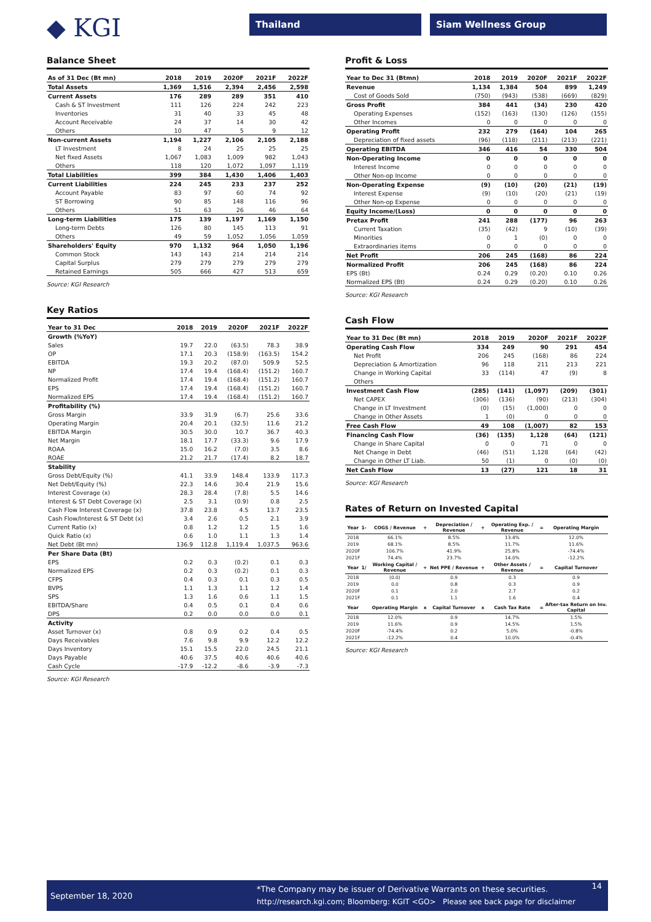◆ KGI
Thailand Siam Wellness Group
Balance Sheet
| As of 31 Dec (Bt mn) | 2018 | 2019 | 2020F | 2021F | 2022F |
| --- | --- | --- | --- | --- | --- |
| Total Assets | 1,369 | 1,516 | 2,394 | 2,456 | 2,598 |
| Current Assets | 176 | 289 | 289 | 351 | 410 |
| Cash & ST Investment | 111 | 126 | 224 | 242 | 223 |
| Inventories | 31 | 40 | 33 | 45 | 48 |
| Account Receivable | 24 | 37 | 14 | 30 | 42 |
| Others | 10 | 47 | 5 | 9 | 12 |
| Non-current Assets | 1,194 | 1,227 | 2,106 | 2,105 | 2,188 |
| LT Investment | 8 | 24 | 25 | 25 | 25 |
| Net fixed Assets | 1,067 | 1,083 | 1,009 | 982 | 1,043 |
| Others | 118 | 120 | 1,072 | 1,097 | 1,119 |
| Total Liabilities | 399 | 384 | 1,430 | 1,406 | 1,403 |
| Current Liabilities | 224 | 245 | 233 | 237 | 252 |
| Account Payable | 83 | 97 | 60 | 74 | 92 |
| ST Borrowing | 90 | 85 | 148 | 116 | 96 |
| Others | 51 | 63 | 26 | 46 | 64 |
| Long-term Liabilities | 175 | 139 | 1,197 | 1,169 | 1,150 |
| Long-term Debts | 126 | 80 | 145 | 113 | 91 |
| Others | 49 | 59 | 1,052 | 1,056 | 1,059 |
| Shareholders' Equity | 970 | 1,132 | 964 | 1,050 | 1,196 |
| Common Stock | 143 | 143 | 214 | 214 | 214 |
| Capital Surplus | 279 | 279 | 279 | 279 | 279 |
| Retained Earnings | 505 | 666 | 427 | 513 | 659 |
Source: KGI Research
Key Ratios
| Year to 31 Dec | 2018 | 2019 | 2020F | 2021F | 2022F |
| --- | --- | --- | --- | --- | --- |
| Growth (%YoY) | | | | | |
| Sales | 19.7 | 22.0 | (63.5) | 78.3 | 38.9 |
| OP | 17.1 | 20.3 | (158.9) | (163.5) | 154.2 |
| EBITDA | 19.3 | 20.2 | (87.0) | 509.9 | 52.5 |
| NP | 17.4 | 19.4 | (168.4) | (151.2) | 160.7 |
| Normalized Profit | 17.4 | 19.4 | (168.4) | (151.2) | 160.7 |
| EPS | 17.4 | 19.4 | (168.4) | (151.2) | 160.7 |
| Normalized EPS | 17.4 | 19.4 | (168.4) | (151.2) | 160.7 |
| Profitability (%) | | | | | |
| Gross Margin | 33.9 | 31.9 | (6.7) | 25.6 | 33.6 |
| Operating Margin | 20.4 | 20.1 | (32.5) | 11.6 | 21.2 |
| EBITDA Margin | 30.5 | 30.0 | 10.7 | 36.7 | 40.3 |
| Net Margin | 18.1 | 17.7 | (33.3) | 9.6 | 17.9 |
| ROAA | 15.0 | 16.2 | (7.0) | 3.5 | 8.6 |
| ROAE | 21.2 | 21.7 | (17.4) | 8.2 | 18.7 |
| Stability | | | | | |
| Gross Debt/Equity (%) | 41.1 | 33.9 | 148.4 | 133.9 | 117.3 |
| Net Debt/Equity (%) | 22.3 | 14.6 | 30.4 | 21.9 | 15.6 |
| Interest Coverage (x) | 28.3 | 28.4 | (7.8) | 5.5 | 14.6 |
| Interest & ST Debt Coverage (x) | 2.5 | 3.1 | (0.9) | 0.8 | 2.5 |
| Cash Flow Interest Coverage (x) | 37.8 | 23.8 | 4.5 | 13.7 | 23.5 |
| Cash Flow/Interest & ST Debt (x) | 3.4 | 2.6 | 0.5 | 2.1 | 3.9 |
| Current Ratio (x) | 0.8 | 1.2 | 1.2 | 1.5 | 1.6 |
| Quick Ratio (x) | 0.6 | 1.0 | 1.1 | 1.3 | 1.4 |
| Net Debt (Bt mn) | 136.9 | 112.8 | 1,119.4 | 1,037.5 | 963.6 |
| Per Share Data (Bt) | | | | | |
| EPS | 0.2 | 0.3 | (0.2) | 0.1 | 0.3 |
| Normalized EPS | 0.2 | 0.3 | (0.2) | 0.1 | 0.3 |
| CFPS | 0.4 | 0.3 | 0.1 | 0.3 | 0.5 |
| BVPS | 1.1 | 1.3 | 1.1 | 1.2 | 1.4 |
| SPS | 1.3 | 1.6 | 0.6 | 1.1 | 1.5 |
| EBITDA/Share | 0.4 | 0.5 | 0.1 | 0.4 | 0.6 |
| DPS | 0.2 | 0.0 | 0.0 | 0.0 | 0.1 |
| Activity | | | | | |
| Asset Turnover (x) | 0.8 | 0.9 | 0.2 | 0.4 | 0.5 |
| Days Receivables | 7.6 | 9.8 | 9.9 | 12.2 | 12.2 |
| Days Inventory | 15.1 | 15.5 | 22.0 | 24.5 | 21.1 |
| Days Payable | 40.6 | 37.5 | 40.6 | 40.6 | 40.6 |
| Cash Cycle | -17.9 | -12.2 | -8.6 | -3.9 | -7.3 |
Source: KGI Research
Profit & Loss
| Year to Dec 31 (Btmn) | 2018 | 2019 | 2020F | 2021F | 2022F |
| --- | --- | --- | --- | --- | --- |
| Revenue | 1,134 | 1,384 | 504 | 899 | 1,249 |
| Cost of Goods Sold | (750) | (943) | (538) | (669) | (829) |
| Gross Profit | 384 | 441 | (34) | 230 | 420 |
| Operating Expenses | (152) | (163) | (130) | (126) | (155) |
| Other Incomes | 0 | 0 | 0 | 0 | 0 |
| Operating Profit | 232 | 279 | (164) | 104 | 265 |
| Depreciation of fixed assets | (96) | (118) | (211) | (213) | (221) |
| Operating EBITDA | 346 | 416 | 54 | 330 | 504 |
| Non-Operating Income | 0 | 0 | 0 | 0 | 0 |
| Interest Income | 0 | 0 | 0 | 0 | 0 |
| Other Non-op Income | 0 | 0 | 0 | 0 | 0 |
| Non-Operating Expense | (9) | (10) | (20) | (21) | (19) |
| Interest Expense | (9) | (10) | (20) | (21) | (19) |
| Other Non-op Expense | 0 | 0 | 0 | 0 | 0 |
| Equity Income/(Loss) | 0 | 0 | 0 | 0 | 0 |
| Pretax Profit | 241 | 288 | (177) | 96 | 263 |
| Current Taxation | (35) | (42) | 9 | (10) | (39) |
| Minorities | 0 | 1 | (0) | 0 | 0 |
| Extraordinaries items | 0 | 0 | 0 | 0 | 0 |
| Net Profit | 206 | 245 | (168) | 86 | 224 |
| Normalized Profit | 206 | 245 | (168) | 86 | 224 |
| EPS (Bt) | 0.24 | 0.29 | (0.20) | 0.10 | 0.26 |
| Normalized EPS (Bt) | 0.24 | 0.29 | (0.20) | 0.10 | 0.26 |
Source: KGI Research
Cash Flow
| Year to 31 Dec (Bt mn) | 2018 | 2019 | 2020F | 2021F | 2022F |
| --- | --- | --- | --- | --- | --- |
| Operating Cash Flow | 334 | 249 | 90 | 291 | 454 |
| Net Profit | 206 | 245 | (168) | 86 | 224 |
| Depreciation & Amortization | 96 | 118 | 211 | 213 | 221 |
| Change in Working Capital | 33 | (114) | 47 | (9) | 8 |
| Others | | | | | |
| Investment Cash Flow | (285) | (141) | (1,097) | (209) | (301) |
| Net CAPEX | (306) | (136) | (90) | (213) | (304) |
| Change in LT Investment | (0) | (15) | (1,000) | 0 | 0 |
| Change in Other Assets | 1 | (0) | 0 | 0 | 0 |
| Free Cash Flow | 49 | 108 | (1,007) | 82 | 153 |
| Financing Cash Flow | (36) | (135) | 1,128 | (64) | (121) |
| Change in Share Capital | 0 | 0 | 71 | 0 | 0 |
| Net Change in Debt | (46) | (51) | 1,128 | (64) | (42) |
| Change in Other LT Liab. | 50 | (1) | 0 | (0) | (0) |
| Net Cash Flow | 13 | (27) | 121 | 18 | 31 |
Source: KGI Research
Rates of Return on Invested Capital
| Year | 1- | COGS / Revenue | + | Depreciation / Revenue | + | Operating Exp. / Revenue | = | Operating Margin |
| --- | --- | --- | --- | --- | --- | --- | --- | --- |
| 2018 | | 66.1% | | 8.5% | | 13.4% | | 12.0% |
| 2019 | | 68.1% | | 8.5% | | 11.7% | | 11.6% |
| 2020F | | 106.7% | | 41.9% | | 25.8% | | -74.4% |
| 2021F | | 74.4% | | 23.7% | | 14.0% | | -12.2% |
| Year | 1/ | Working Capital / Revenue | + | Net PPE / Revenue | + | Other Assets / Revenue | = | Capital Turnover |
| 2018 | | (0.0) | | 0.9 | | 0.3 | | 0.9 |
| 2019 | | 0.0 | | 0.8 | | 0.3 | | 0.9 |
| 2020F | | 0.1 | | 2.0 | | 2.7 | | 0.2 |
| 2021F | | 0.1 | | 1.1 | | 1.6 | | 0.4 |
| Year | | Operating Margin | x | Capital Turnover | x | Cash Tax Rate | = | After-tax Return on Inv. Capital |
| 2018 | | 12.0% | | 0.9 | | 14.7% | | 1.5% |
| 2019 | | 11.6% | | 0.9 | | 14.5% | | 1.5% |
| 2020F | | -74.4% | | 0.2 | | 5.0% | | -0.8% |
| 2021F | | -12.2% | | 0.4 | | 10.0% | | -0.4% |
Source: KGI Research
September 18, 2020
*The Company may be issuer of Derivative Warrants on these securities.
http://research.kgi.com; Bloomberg: KGIT <GO> Please see back page for disclaimer
14